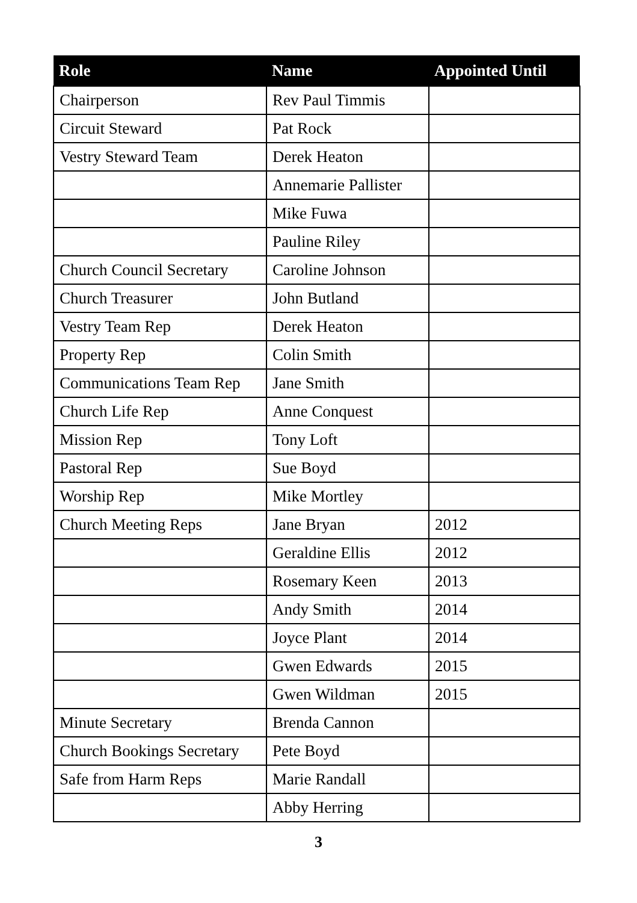| Role | Name | Appointed Until |
| --- | --- | --- |
| Chairperson | Rev Paul Timmis | |
| Circuit Steward | Pat Rock | |
| Vestry Steward Team | Derek Heaton | |
| | Annemarie Pallister | |
| | Mike Fuwa | |
| | Pauline Riley | |
| Church Council Secretary | Caroline Johnson | |
| Church Treasurer | John Butland | |
| Vestry Team Rep | Derek Heaton | |
| Property Rep | Colin Smith | |
| Communications Team Rep | Jane Smith | |
| Church Life Rep | Anne Conquest | |
| Mission Rep | Tony Loft | |
| Pastoral Rep | Sue Boyd | |
| Worship Rep | Mike Mortley | |
| Church Meeting Reps | Jane Bryan | 2012 |
| | Geraldine Ellis | 2012 |
| | Rosemary Keen | 2013 |
| | Andy Smith | 2014 |
| | Joyce Plant | 2014 |
| | Gwen Edwards | 2015 |
| | Gwen Wildman | 2015 |
| Minute Secretary | Brenda Cannon | |
| Church Bookings Secretary | Pete Boyd | |
| Safe from Harm Reps | Marie Randall | |
| | Abby Herring | |
3